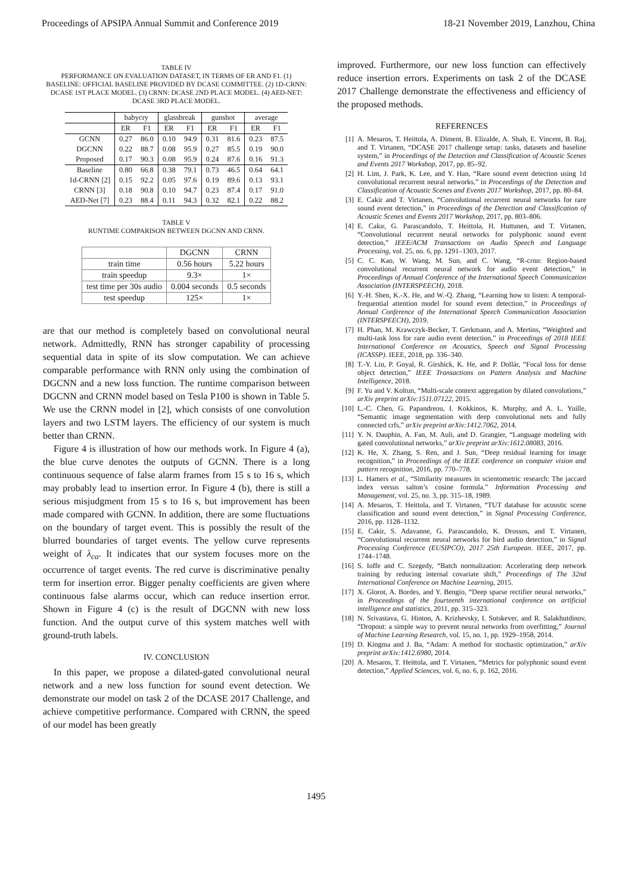Proceedings of APSIPA Annual Summit and Conference 2019 18-21 November 2019, Lanzhou, China
TABLE IV
PERFORMANCE ON EVALUATION DATASET, IN TERMS OF ER AND F1. (1) BASELINE: OFFICIAL BASELINE PROVIDED BY DCASE COMMITTEE. (2) 1D-CRNN: DCASE 1ST PLACE MODEL. (3) CRNN: DCASE 2ND PLACE MODEL. (4) AED-NET: DCASE 3RD PLACE MODEL.
| | babycry | | glassbreak | | gunshot | | average | |
| --- | --- | --- | --- | --- | --- | --- | --- | --- |
| | ER | F1 | ER | F1 | ER | F1 | ER | F1 |
| GCNN | 0.27 | 86.0 | 0.10 | 94.9 | 0.31 | 81.6 | 0.23 | 87.5 |
| DGCNN | 0.22 | 88.7 | 0.08 | 95.9 | 0.27 | 85.5 | 0.19 | 90.0 |
| Proposed | 0.17 | 90.3 | 0.08 | 95.9 | 0.24 | 87.6 | 0.16 | 91.3 |
| Baseline | 0.80 | 66.8 | 0.38 | 79.1 | 0.73 | 46.5 | 0.64 | 64.1 |
| 1d-CRNN [2] | 0.15 | 92.2 | 0.05 | 97.6 | 0.19 | 89.6 | 0.13 | 93.1 |
| CRNN [3] | 0.18 | 90.8 | 0.10 | 94.7 | 0.23 | 87.4 | 0.17 | 91.0 |
| AED-Net [7] | 0.23 | 88.4 | 0.11 | 94.3 | 0.32 | 82.1 | 0.22 | 88.2 |
TABLE V
RUNTIME COMPARISON BETWEEN DGCNN AND CRNN.
| | DGCNN | CRNN |
| --- | --- | --- |
| train time | 0.56 hours | 5.22 hours |
| train speedup | 9.3× | 1× |
| test time per 30s audio | 0.004 seconds | 0.5 seconds |
| test speedup | 125× | 1× |
are that our method is completely based on convolutional neural network. Admittedly, RNN has stronger capability of processing sequential data in spite of its slow computation. We can achieve comparable performance with RNN only using the combination of DGCNN and a new loss function. The runtime comparison between DGCNN and CRNN model based on Tesla P100 is shown in Table 5. We use the CRNN model in [2], which consists of one convolution layers and two LSTM layers. The efficiency of our system is much better than CRNN.
Figure 4 is illustration of how our methods work. In Figure 4 (a), the blue curve denotes the outputs of GCNN. There is a long continuous sequence of false alarm frames from 15 s to 16 s, which may probably lead to insertion error. In Figure 4 (b), there is still a serious misjudgment from 15 s to 16 s, but improvement has been made compared with GCNN. In addition, there are some fluctuations on the boundary of target event. This is possibly the result of the blurred boundaries of target events. The yellow curve represents weight of λ<sub>ca</sub>. It indicates that our system focuses more on the occurrence of target events. The red curve is discriminative penalty term for insertion error. Bigger penalty coefficients are given where continuous false alarms occur, which can reduce insertion error. Shown in Figure 4 (c) is the result of DGCNN with new loss function. And the output curve of this system matches well with ground-truth labels.
IV. CONCLUSION
In this paper, we propose a dilated-gated convolutional neural network and a new loss function for sound event detection. We demonstrate our model on task 2 of the DCASE 2017 Challenge, and achieve competitive performance. Compared with CRNN, the speed of our model has been greatly
improved. Furthermore, our new loss function can effectively reduce insertion errors. Experiments on task 2 of the DCASE 2017 Challenge demonstrate the effectiveness and efficiency of the proposed methods.
REFERENCES
[1] A. Mesaros, T. Heittola, A. Diment, B. Elizalde, A. Shah, E. Vincent, B. Raj, and T. Virtanen, “DCASE 2017 challenge setup: tasks, datasets and baseline system,” in Proceedings of the Detection and Classification of Acoustic Scenes and Events 2017 Workshop, 2017, pp. 85–92.
[2] H. Lim, J. Park, K. Lee, and Y. Han, “Rare sound event detection using 1d convolutional recurrent neural networks,” in Proceedings of the Detection and Classification of Acoustic Scenes and Events 2017 Workshop, 2017, pp. 80–84.
[3] E. Cakir and T. Virtanen, “Convolutional recurrent neural networks for rare sound event detection,” in Proceedings of the Detection and Classification of Acoustic Scenes and Events 2017 Workshop, 2017, pp. 803–806.
[4] E. Cakır, G. Parascandolo, T. Heittola, H. Huttunen, and T. Virtanen, “Convolutional recurrent neural networks for polyphonic sound event detection,” IEEE/ACM Transactions on Audio Speech and Language Processing, vol. 25, no. 6, pp. 1291–1303, 2017.
[5] C. C. Kao, W. Wang, M. Sun, and C. Wang, “R-crnn: Region-based convolutional recurrent neural network for audio event detection,” in Proceedings of Annual Conference of the International Speech Communication Association (INTERSPEECH), 2018.
[6] Y.-H. Shen, K.-X. He, and W.-Q. Zhang, “Learning how to listen: A temporal-frequential attention model for sound event detection,” in Proceedings of Annual Conference of the International Speech Communication Association (INTERSPEECH), 2019.
[7] H. Phan, M. Krawczyk-Becker, T. Gerkmann, and A. Mertins, “Weighted and multi-task loss for rare audio event detection,” in Proceedings of 2018 IEEE International Conference on Acoustics, Speech and Signal Processing (ICASSP). IEEE, 2018, pp. 336–340.
[8] T.-Y. Lin, P. Goyal, R. Girshick, K. He, and P. Dollár, “Focal loss for dense object detection,” IEEE Transactions on Pattern Analysis and Machine Intelligence, 2018.
[9] F. Yu and V. Koltun, “Multi-scale context aggregation by dilated convolutions,” arXiv preprint arXiv:1511.07122, 2015.
[10] L.-C. Chen, G. Papandreou, I. Kokkinos, K. Murphy, and A. L. Yuille, “Semantic image segmentation with deep convolutional nets and fully connected crfs,” arXiv preprint arXiv:1412.7062, 2014.
[11] Y. N. Dauphin, A. Fan, M. Auli, and D. Grangier, “Language modeling with gated convolutional networks,” arXiv preprint arXiv:1612.08083, 2016.
[12] K. He, X. Zhang, S. Ren, and J. Sun, “Deep residual learning for image recognition,” in Proceedings of the IEEE conference on computer vision and pattern recognition, 2016, pp. 770–778.
[13] L. Hamers et al., “Similarity measures in scientometric research: The jaccard index versus salton’s cosine formula.” Information Processing and Management, vol. 25, no. 3, pp. 315–18, 1989.
[14] A. Mesaros, T. Heittola, and T. Virtanen, “TUT database for acoustic scene classification and sound event detection,” in Signal Processing Conference, 2016, pp. 1128–1132.
[15] E. Cakir, S. Adavanne, G. Parascandolo, K. Drossos, and T. Virtanen, “Convolutional recurrent neural networks for bird audio detection,” in Signal Processing Conference (EUSIPCO), 2017 25th European. IEEE, 2017, pp. 1744–1748.
[16] S. Ioffe and C. Szegedy, “Batch normalization: Accelerating deep network training by reducing internal covariate shift,” Proceedings of The 32nd International Conference on Machine Learning, 2015.
[17] X. Glorot, A. Bordes, and Y. Bengio, “Deep sparse rectifier neural networks,” in Proceedings of the fourteenth international conference on artificial intelligence and statistics, 2011, pp. 315–323.
[18] N. Srivastava, G. Hinton, A. Krizhevsky, I. Sutskever, and R. Salakhutdinov, “Dropout: a simple way to prevent neural networks from overfitting,” Journal of Machine Learning Research, vol. 15, no. 1, pp. 1929–1958, 2014.
[19] D. Kingma and J. Ba, “Adam: A method for stochastic optimization,” arXiv preprint arXiv:1412.6980, 2014.
[20] A. Mesaros, T. Heittola, and T. Virtanen, “Metrics for polyphonic sound event detection,” Applied Sciences, vol. 6, no. 6, p. 162, 2016.
1495